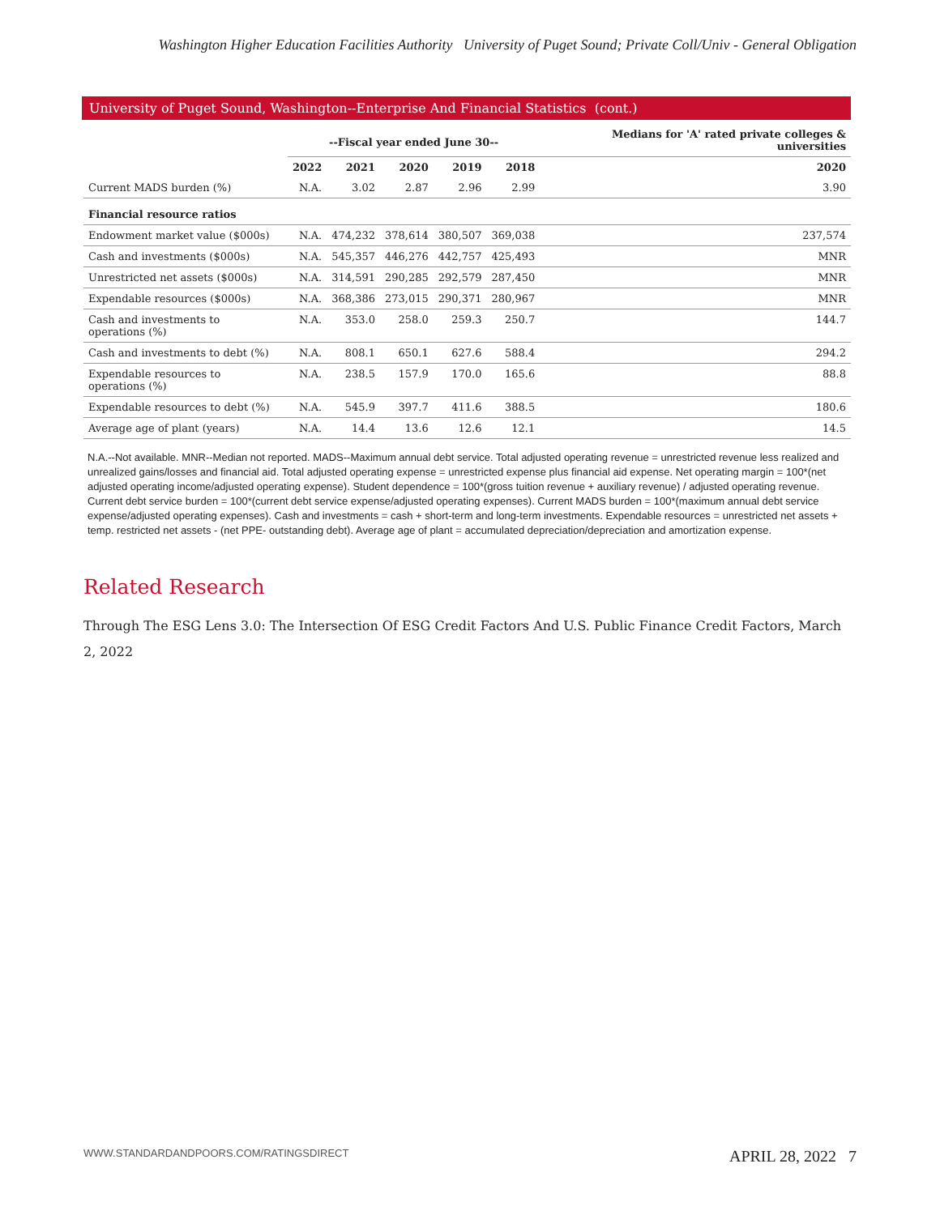Washington Higher Education Facilities Authority University of Puget Sound; Private Coll/Univ - General Obligation
University of Puget Sound, Washington--Enterprise And Financial Statistics (cont.)
| | --Fiscal year ended June 30-- | | | | | Medians for 'A' rated private colleges & universities |
| --- | --- | --- | --- | --- | --- | --- |
| | 2022 | 2021 | 2020 | 2019 | 2018 | 2020 |
| Current MADS burden (%) | N.A. | 3.02 | 2.87 | 2.96 | 2.99 | 3.90 |
| Financial resource ratios | | | | | | |
| Endowment market value ($000s) | N.A. | 474,232 | 378,614 | 380,507 | 369,038 | 237,574 |
| Cash and investments ($000s) | N.A. | 545,357 | 446,276 | 442,757 | 425,493 | MNR |
| Unrestricted net assets ($000s) | N.A. | 314,591 | 290,285 | 292,579 | 287,450 | MNR |
| Expendable resources ($000s) | N.A. | 368,386 | 273,015 | 290,371 | 280,967 | MNR |
| Cash and investments to operations (%) | N.A. | 353.0 | 258.0 | 259.3 | 250.7 | 144.7 |
| Cash and investments to debt (%) | N.A. | 808.1 | 650.1 | 627.6 | 588.4 | 294.2 |
| Expendable resources to operations (%) | N.A. | 238.5 | 157.9 | 170.0 | 165.6 | 88.8 |
| Expendable resources to debt (%) | N.A. | 545.9 | 397.7 | 411.6 | 388.5 | 180.6 |
| Average age of plant (years) | N.A. | 14.4 | 13.6 | 12.6 | 12.1 | 14.5 |
N.A.--Not available. MNR--Median not reported. MADS--Maximum annual debt service. Total adjusted operating revenue = unrestricted revenue less realized and unrealized gains/losses and financial aid. Total adjusted operating expense = unrestricted expense plus financial aid expense. Net operating margin = 100*(net adjusted operating income/adjusted operating expense). Student dependence = 100*(gross tuition revenue + auxiliary revenue) / adjusted operating revenue. Current debt service burden = 100*(current debt service expense/adjusted operating expenses). Current MADS burden = 100*(maximum annual debt service expense/adjusted operating expenses). Cash and investments = cash + short-term and long-term investments. Expendable resources = unrestricted net assets + temp. restricted net assets - (net PPE- outstanding debt). Average age of plant = accumulated depreciation/depreciation and amortization expense.
Related Research
Through The ESG Lens 3.0: The Intersection Of ESG Credit Factors And U.S. Public Finance Credit Factors, March 2, 2022
WWW.STANDARDANDPOORS.COM/RATINGSDIRECT APRIL 28, 2022 7